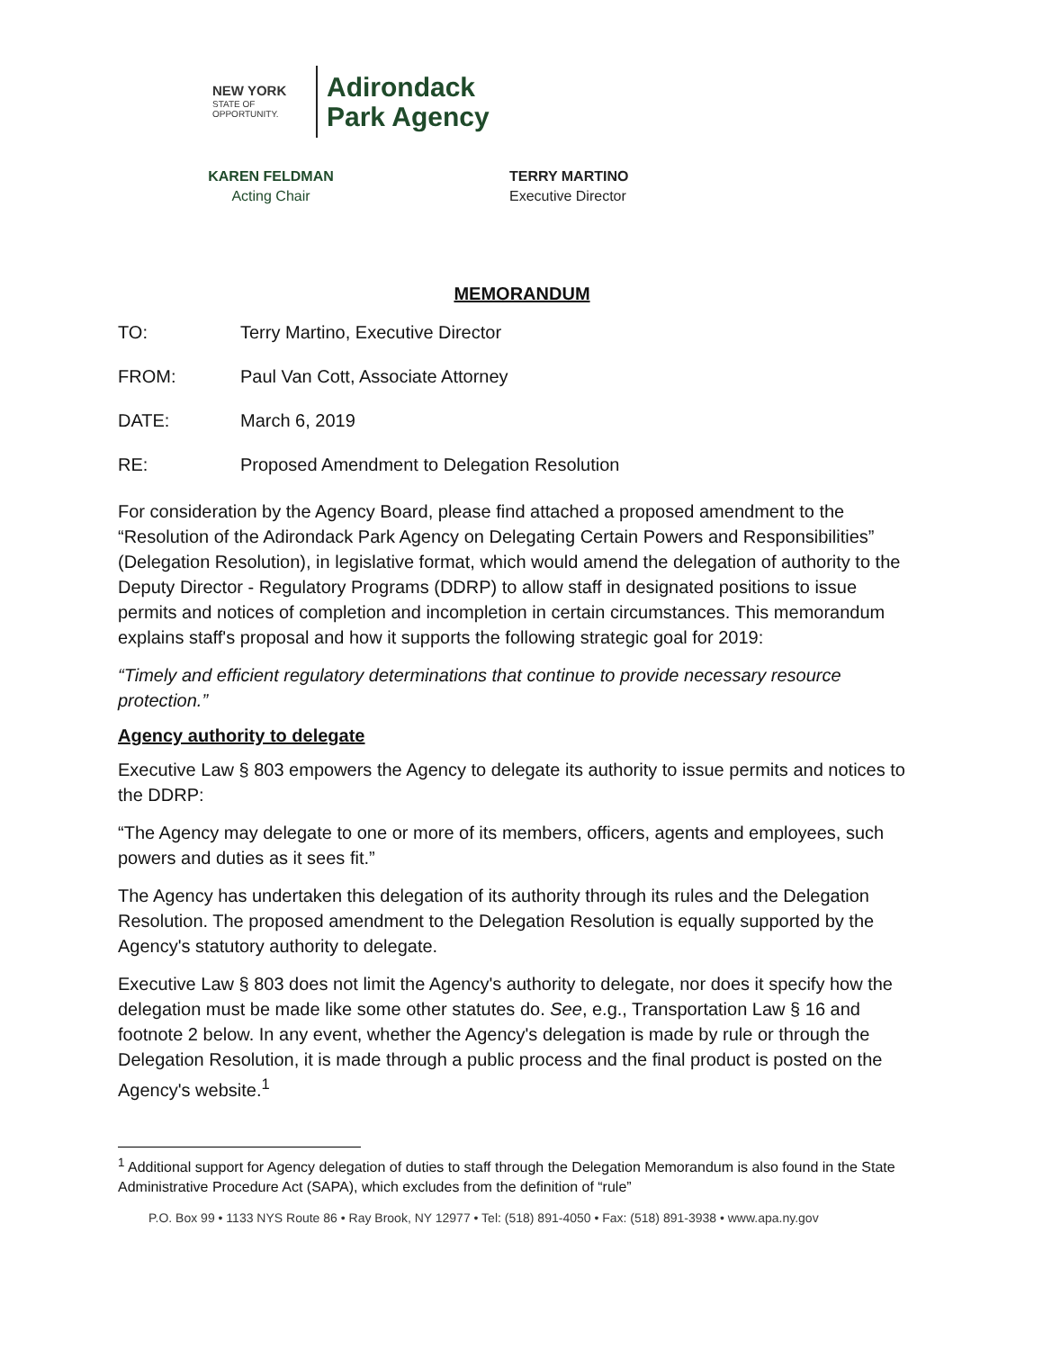NEW YORK
STATE OF
OPPORTUNITY.
Adirondack
Park Agency
KAREN FELDMAN
Acting Chair
TERRY MARTINO
Executive Director
MEMORANDUM
TO: Terry Martino, Executive Director
FROM: Paul Van Cott, Associate Attorney
DATE: March 6, 2019
RE: Proposed Amendment to Delegation Resolution
For consideration by the Agency Board, please find attached a proposed amendment to the “Resolution of the Adirondack Park Agency on Delegating Certain Powers and Responsibilities” (Delegation Resolution), in legislative format, which would amend the delegation of authority to the Deputy Director - Regulatory Programs (DDRP) to allow staff in designated positions to issue permits and notices of completion and incompletion in certain circumstances. This memorandum explains staff's proposal and how it supports the following strategic goal for 2019:
“Timely and efficient regulatory determinations that continue to provide necessary resource protection.”
Agency authority to delegate
Executive Law § 803 empowers the Agency to delegate its authority to issue permits and notices to the DDRP:
“The Agency may delegate to one or more of its members, officers, agents and employees, such powers and duties as it sees fit.”
The Agency has undertaken this delegation of its authority through its rules and the Delegation Resolution. The proposed amendment to the Delegation Resolution is equally supported by the Agency's statutory authority to delegate.
Executive Law § 803 does not limit the Agency's authority to delegate, nor does it specify how the delegation must be made like some other statutes do. See, e.g., Transportation Law § 16 and footnote 2 below. In any event, whether the Agency's delegation is made by rule or through the Delegation Resolution, it is made through a public process and the final product is posted on the Agency's website.<sup>1</sup>
<sup>1</sup> Additional support for Agency delegation of duties to staff through the Delegation Memorandum is also found in the State Administrative Procedure Act (SAPA), which excludes from the definition of “rule”
P.O. Box 99 • 1133 NYS Route 86 • Ray Brook, NY 12977 • Tel: (518) 891-4050 • Fax: (518) 891-3938 • www.apa.ny.gov